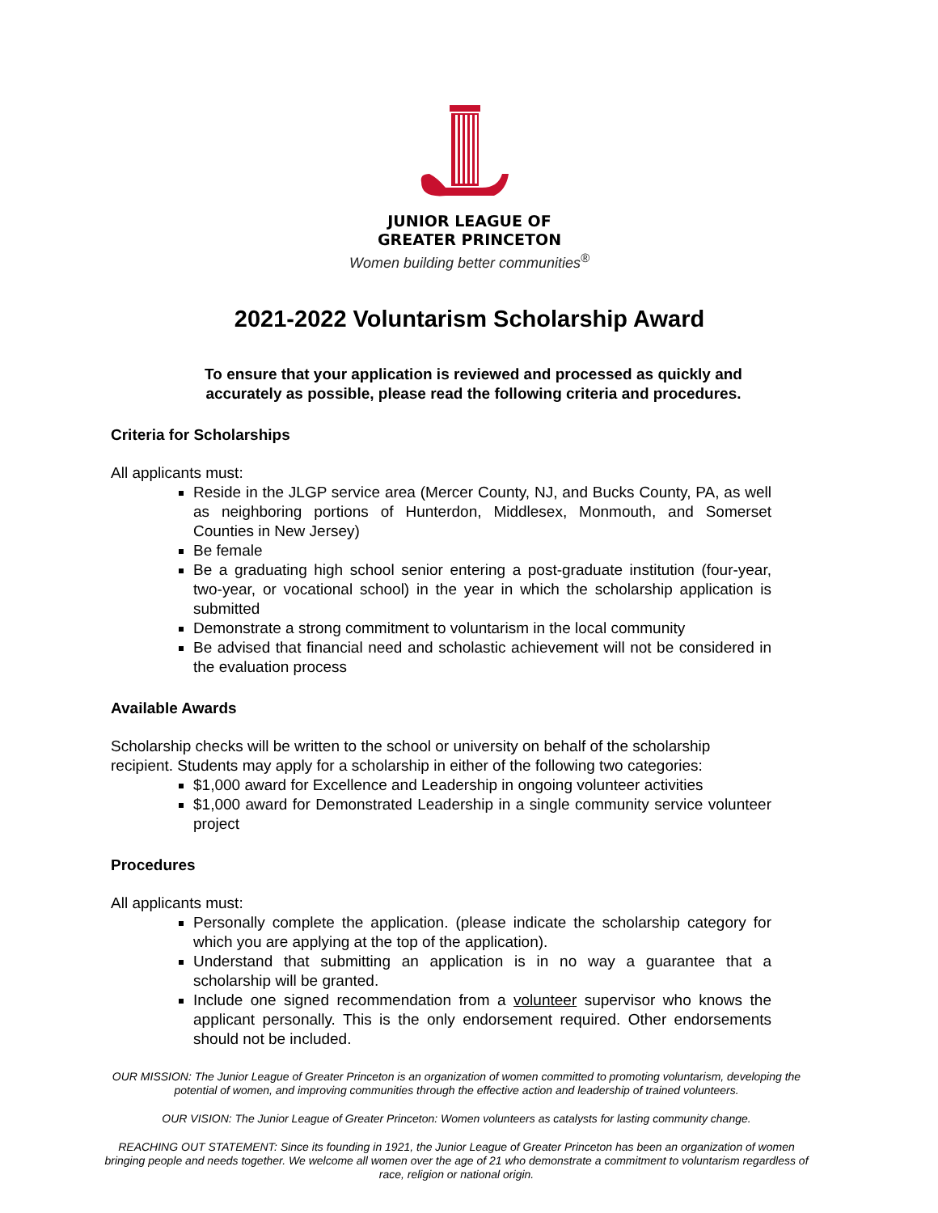JUNIOR LEAGUE OF
GREATER PRINCETON
Women building better communities<sup>®</sup>
2021-2022 Voluntarism Scholarship Award
To ensure that your application is reviewed and processed as quickly and accurately as possible, please read the following criteria and procedures.
Criteria for Scholarships
All applicants must:
Reside in the JLGP service area (Mercer County, NJ, and Bucks County, PA, as well as neighboring portions of Hunterdon, Middlesex, Monmouth, and Somerset Counties in New Jersey)
Be female
Be a graduating high school senior entering a post-graduate institution (four-year, two-year, or vocational school) in the year in which the scholarship application is submitted
Demonstrate a strong commitment to voluntarism in the local community
Be advised that financial need and scholastic achievement will not be considered in the evaluation process
Available Awards
Scholarship checks will be written to the school or university on behalf of the scholarship recipient. Students may apply for a scholarship in either of the following two categories:
$1,000 award for Excellence and Leadership in ongoing volunteer activities
$1,000 award for Demonstrated Leadership in a single community service volunteer project
Procedures
All applicants must:
Personally complete the application. (please indicate the scholarship category for which you are applying at the top of the application).
Understand that submitting an application is in no way a guarantee that a scholarship will be granted.
Include one signed recommendation from a volunteer supervisor who knows the applicant personally. This is the only endorsement required. Other endorsements should not be included.
OUR MISSION: The Junior League of Greater Princeton is an organization of women committed to promoting voluntarism, developing the potential of women, and improving communities through the effective action and leadership of trained volunteers.
OUR VISION: The Junior League of Greater Princeton: Women volunteers as catalysts for lasting community change.
REACHING OUT STATEMENT: Since its founding in 1921, the Junior League of Greater Princeton has been an organization of women bringing people and needs together. We welcome all women over the age of 21 who demonstrate a commitment to voluntarism regardless of race, religion or national origin.